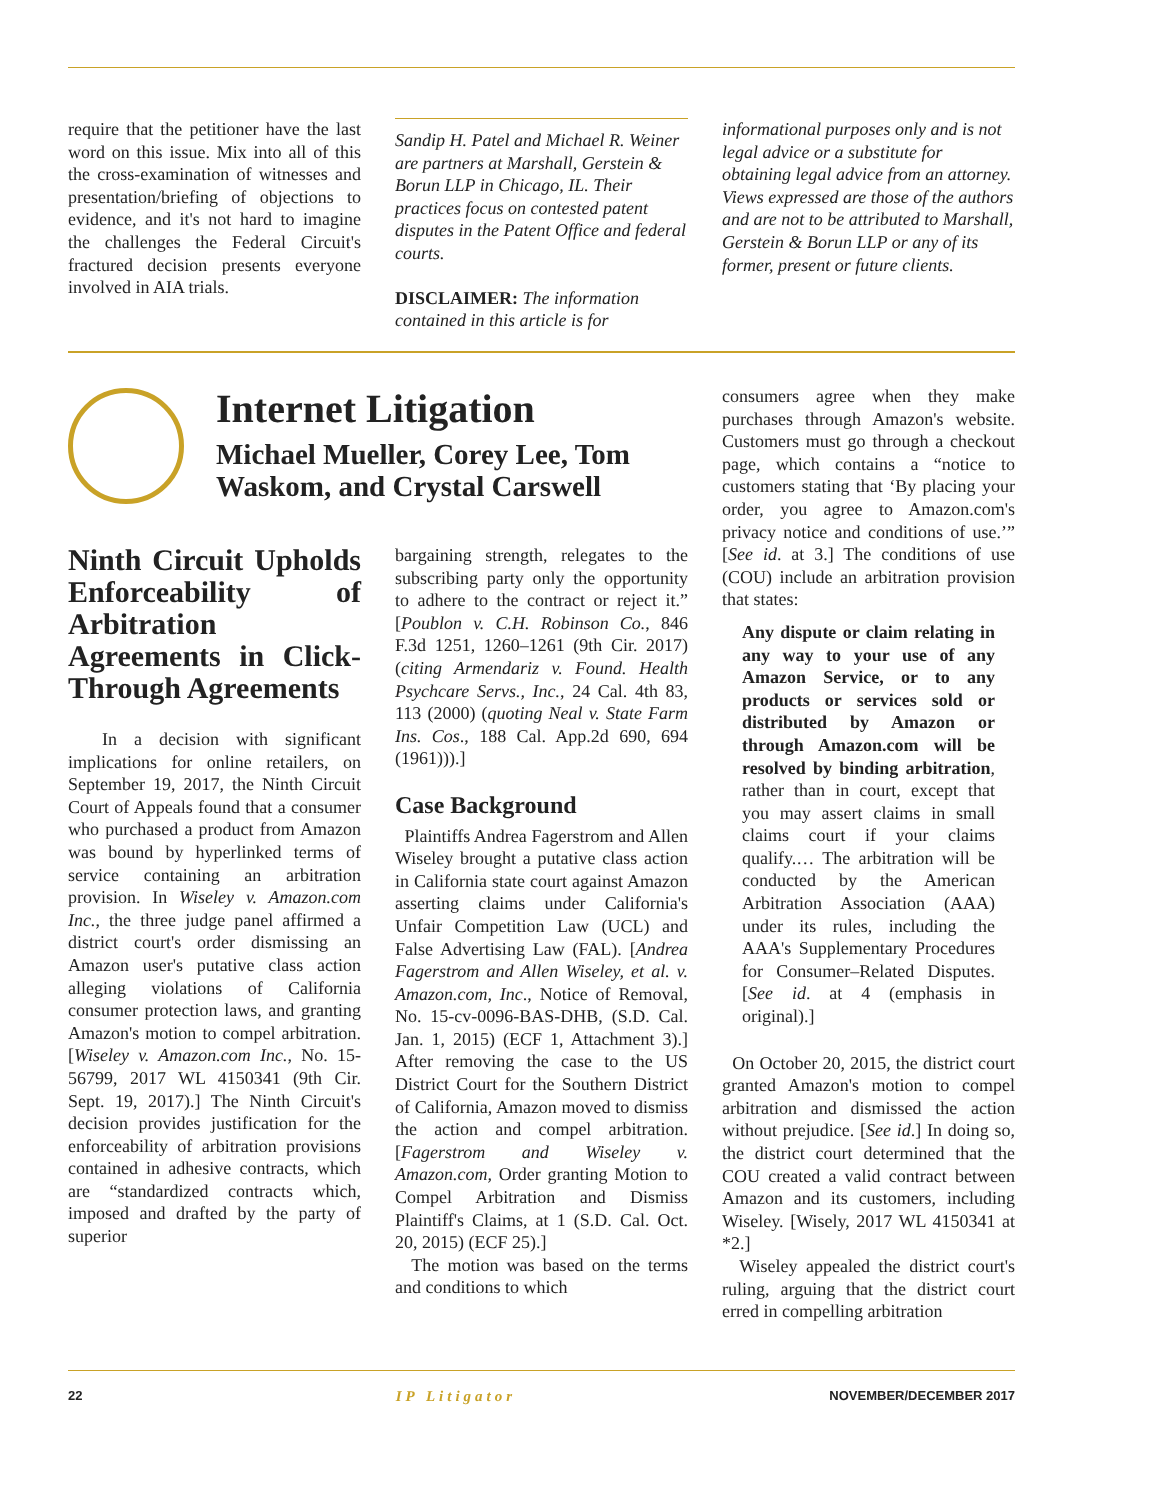require that the petitioner have the last word on this issue. Mix into all of this the cross-examination of witnesses and presentation/briefing of objections to evidence, and it's not hard to imagine the challenges the Federal Circuit's fractured decision presents everyone involved in AIA trials.
Sandip H. Patel and Michael R. Weiner are partners at Marshall, Gerstein & Borun LLP in Chicago, IL. Their practices focus on contested patent disputes in the Patent Office and federal courts.
DISCLAIMER: The information contained in this article is for
informational purposes only and is not legal advice or a substitute for obtaining legal advice from an attorney. Views expressed are those of the authors and are not to be attributed to Marshall, Gerstein & Borun LLP or any of its former, present or future clients.
Internet Litigation
Michael Mueller, Corey Lee, Tom Waskom, and Crystal Carswell
Ninth Circuit Upholds Enforceability of Arbitration Agreements in Click-Through Agreements
In a decision with significant implications for online retailers, on September 19, 2017, the Ninth Circuit Court of Appeals found that a consumer who purchased a product from Amazon was bound by hyperlinked terms of service containing an arbitration provision. In Wiseley v. Amazon.com Inc., the three judge panel affirmed a district court's order dismissing an Amazon user's putative class action alleging violations of California consumer protection laws, and granting Amazon's motion to compel arbitration. [Wiseley v. Amazon.com Inc., No. 15-56799, 2017 WL 4150341 (9th Cir. Sept. 19, 2017).] The Ninth Circuit's decision provides justification for the enforceability of arbitration provisions contained in adhesive contracts, which are “standardized contracts which, imposed and drafted by the party of superior
bargaining strength, relegates to the subscribing party only the opportunity to adhere to the contract or reject it.” [Poublon v. C.H. Robinson Co., 846 F.3d 1251, 1260–1261 (9th Cir. 2017) (citing Armendariz v. Found. Health Psychcare Servs., Inc., 24 Cal. 4th 83, 113 (2000) (quoting Neal v. State Farm Ins. Cos., 188 Cal. App.2d 690, 694 (1961))).]
Case Background
Plaintiffs Andrea Fagerstrom and Allen Wiseley brought a putative class action in California state court against Amazon asserting claims under California's Unfair Competition Law (UCL) and False Advertising Law (FAL). [Andrea Fagerstrom and Allen Wiseley, et al. v. Amazon.com, Inc., Notice of Removal, No. 15-cv-0096-BAS-DHB, (S.D. Cal. Jan. 1, 2015) (ECF 1, Attachment 3).] After removing the case to the US District Court for the Southern District of California, Amazon moved to dismiss the action and compel arbitration. [Fagerstrom and Wiseley v. Amazon.com, Order granting Motion to Compel Arbitration and Dismiss Plaintiff's Claims, at 1 (S.D. Cal. Oct. 20, 2015) (ECF 25).]
The motion was based on the terms and conditions to which
consumers agree when they make purchases through Amazon's website. Customers must go through a checkout page, which contains a “notice to customers stating that ‘By placing your order, you agree to Amazon.com's privacy notice and conditions of use.’” [See id. at 3.] The conditions of use (COU) include an arbitration provision that states:
Any dispute or claim relating in any way to your use of any Amazon Service, or to any products or services sold or distributed by Amazon or through Amazon.com will be resolved by binding arbitration, rather than in court, except that you may assert claims in small claims court if your claims qualify.… The arbitration will be conducted by the American Arbitration Association (AAA) under its rules, including the AAA's Supplementary Procedures for Consumer–Related Disputes. [See id. at 4 (emphasis in original).]
On October 20, 2015, the district court granted Amazon's motion to compel arbitration and dismissed the action without prejudice. [See id.] In doing so, the district court determined that the COU created a valid contract between Amazon and its customers, including Wiseley. [Wisely, 2017 WL 4150341 at *2.]
Wiseley appealed the district court's ruling, arguing that the district court erred in compelling arbitration
22 IP Litigator NOVEMBER/DECEMBER 2017